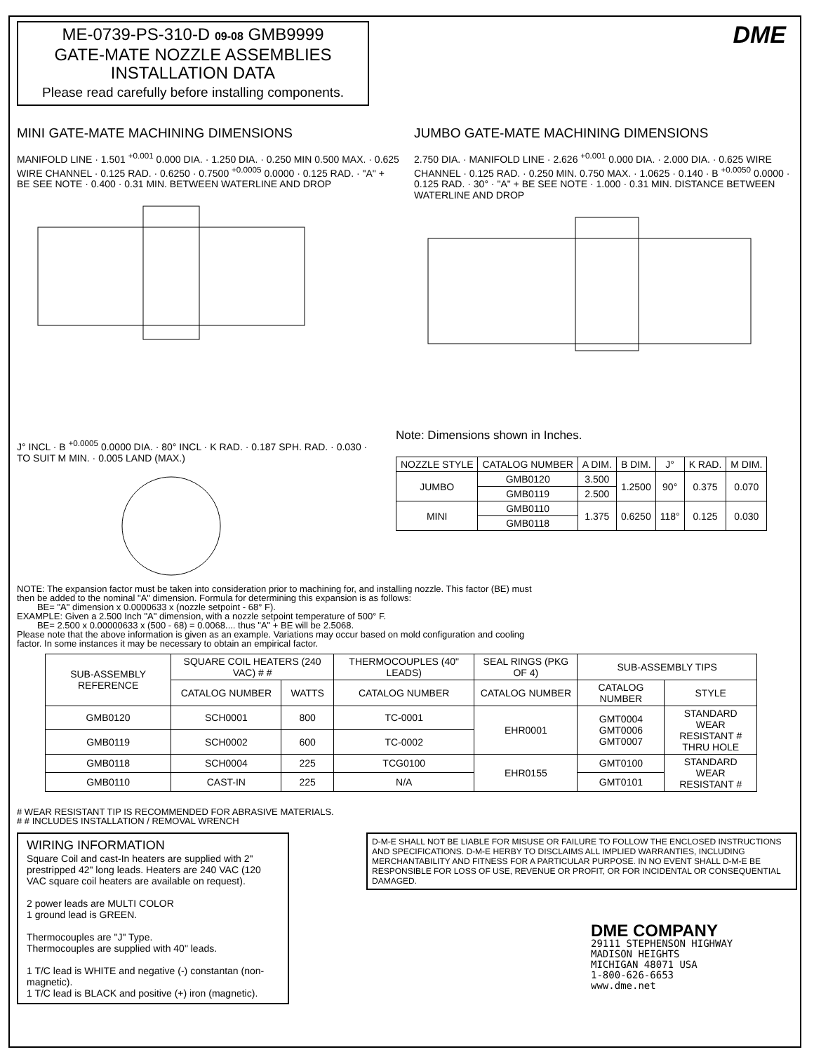ME-0739-PS-310-D 09-08 GMB9999
GATE-MATE NOZZLE ASSEMBLIES
INSTALLATION DATA
Please read carefully before installing components.
DME
MINI GATE-MATE MACHINING DIMENSIONS
MANIFOLD LINE · 1.501 <sup>+0.001</sup> 0.000 DIA. · 1.250 DIA. · 0.250 MIN 0.500 MAX. · 0.625 WIRE CHANNEL · 0.125 RAD. · 0.6250 · 0.7500 <sup>+0.0005</sup> 0.0000 · 0.125 RAD. · "A" + BE SEE NOTE · 0.400 · 0.31 MIN. BETWEEN WATERLINE AND DROP
JUMBO GATE-MATE MACHINING DIMENSIONS
2.750 DIA. · MANIFOLD LINE · 2.626 <sup>+0.001</sup> 0.000 DIA. · 2.000 DIA. · 0.625 WIRE CHANNEL · 0.125 RAD. · 0.250 MIN. 0.750 MAX. · 1.0625 · 0.140 · B <sup>+0.0050</sup> 0.0000 · 0.125 RAD. · 30° · "A" + BE SEE NOTE · 1.000 · 0.31 MIN. DISTANCE BETWEEN WATERLINE AND DROP
J° INCL · B <sup>+0.0005</sup> 0.0000 DIA. · 80° INCL · K RAD. · 0.187 SPH. RAD. · 0.030 · TO SUIT M MIN. · 0.005 LAND (MAX.)
Note: Dimensions shown in Inches.
| NOZZLE STYLE | CATALOG NUMBER | A DIM. | B DIM. | J° | K RAD. | M DIM. |
| --- | --- | --- | --- | --- | --- | --- |
| JUMBO | GMB0120 | 3.500 | 1.2500 | 90° | 0.375 | 0.070 |
| | GMB0119 | 2.500 | | | | |
| MINI | GMB0110 | 1.375 | 0.6250 | 118° | 0.125 | 0.030 |
| | GMB0118 | | | | | |
NOTE: The expansion factor must be taken into consideration prior to machining for, and installing nozzle. This factor (BE) must
then be added to the nominal "A" dimension. Formula for determining this expansion is as follows:
BE= "A" dimension x 0.0000633 x (nozzle setpoint - 68° F).
EXAMPLE: Given a 2.500 Inch "A" dimension, with a nozzle setpoint temperature of 500° F.
BE= 2.500 x 0.00000633 x (500 - 68) = 0.0068.... thus "A" + BE will be 2.5068.
Please note that the above information is given as an example. Variations may occur based on mold configuration and cooling
factor. In some instances it may be necessary to obtain an empirical factor.
| SUB-ASSEMBLY REFERENCE | SQUARE COIL HEATERS (240 VAC) # # | | THERMOCOUPLES (40" LEADS) | SEAL RINGS (PKG OF 4) | SUB-ASSEMBLY TIPS | |
| --- | --- | --- | --- | --- | --- | --- |
| | CATALOG NUMBER | WATTS | CATALOG NUMBER | CATALOG NUMBER | CATALOG NUMBER | STYLE |
| GMB0120 | SCH0001 | 800 | TC-0001 | EHR0001 | GMT0004 GMT0006 GMT0007 | STANDARD WEAR RESISTANT # THRU HOLE |
| GMB0119 | SCH0002 | 600 | TC-0002 | | | |
| GMB0118 | SCH0004 | 225 | TCG0100 | EHR0155 | GMT0100 | STANDARD WEAR RESISTANT # |
| GMB0110 | CAST-IN | 225 | N/A | | GMT0101 | |
# WEAR RESISTANT TIP IS RECOMMENDED FOR ABRASIVE MATERIALS.
# # INCLUDES INSTALLATION / REMOVAL WRENCH
WIRING INFORMATION
Square Coil and cast-In heaters are supplied with 2" prestripped 42" long leads. Heaters are 240 VAC (120 VAC square coil heaters are available on request).
2 power leads are MULTI COLOR
1 ground lead is GREEN.
Thermocouples are "J" Type.
Thermocouples are supplied with 40" leads.
1 T/C lead is WHITE and negative (-) constantan (non-magnetic).
1 T/C lead is BLACK and positive (+) iron (magnetic).
D-M-E SHALL NOT BE LIABLE FOR MISUSE OR FAILURE TO FOLLOW THE ENCLOSED INSTRUCTIONS AND SPECIFICATIONS. D-M-E HERBY TO DISCLAIMS ALL IMPLIED WARRANTIES, INCLUDING MERCHANTABILITY AND FITNESS FOR A PARTICULAR PURPOSE. IN NO EVENT SHALL D-M-E BE RESPONSIBLE FOR LOSS OF USE, REVENUE OR PROFIT, OR FOR INCIDENTAL OR CONSEQUENTIAL DAMAGED.
DME COMPANY
29111 STEPHENSON HIGHWAY
MADISON HEIGHTS
MICHIGAN 48071 USA
1-800-626-6653
www.dme.net